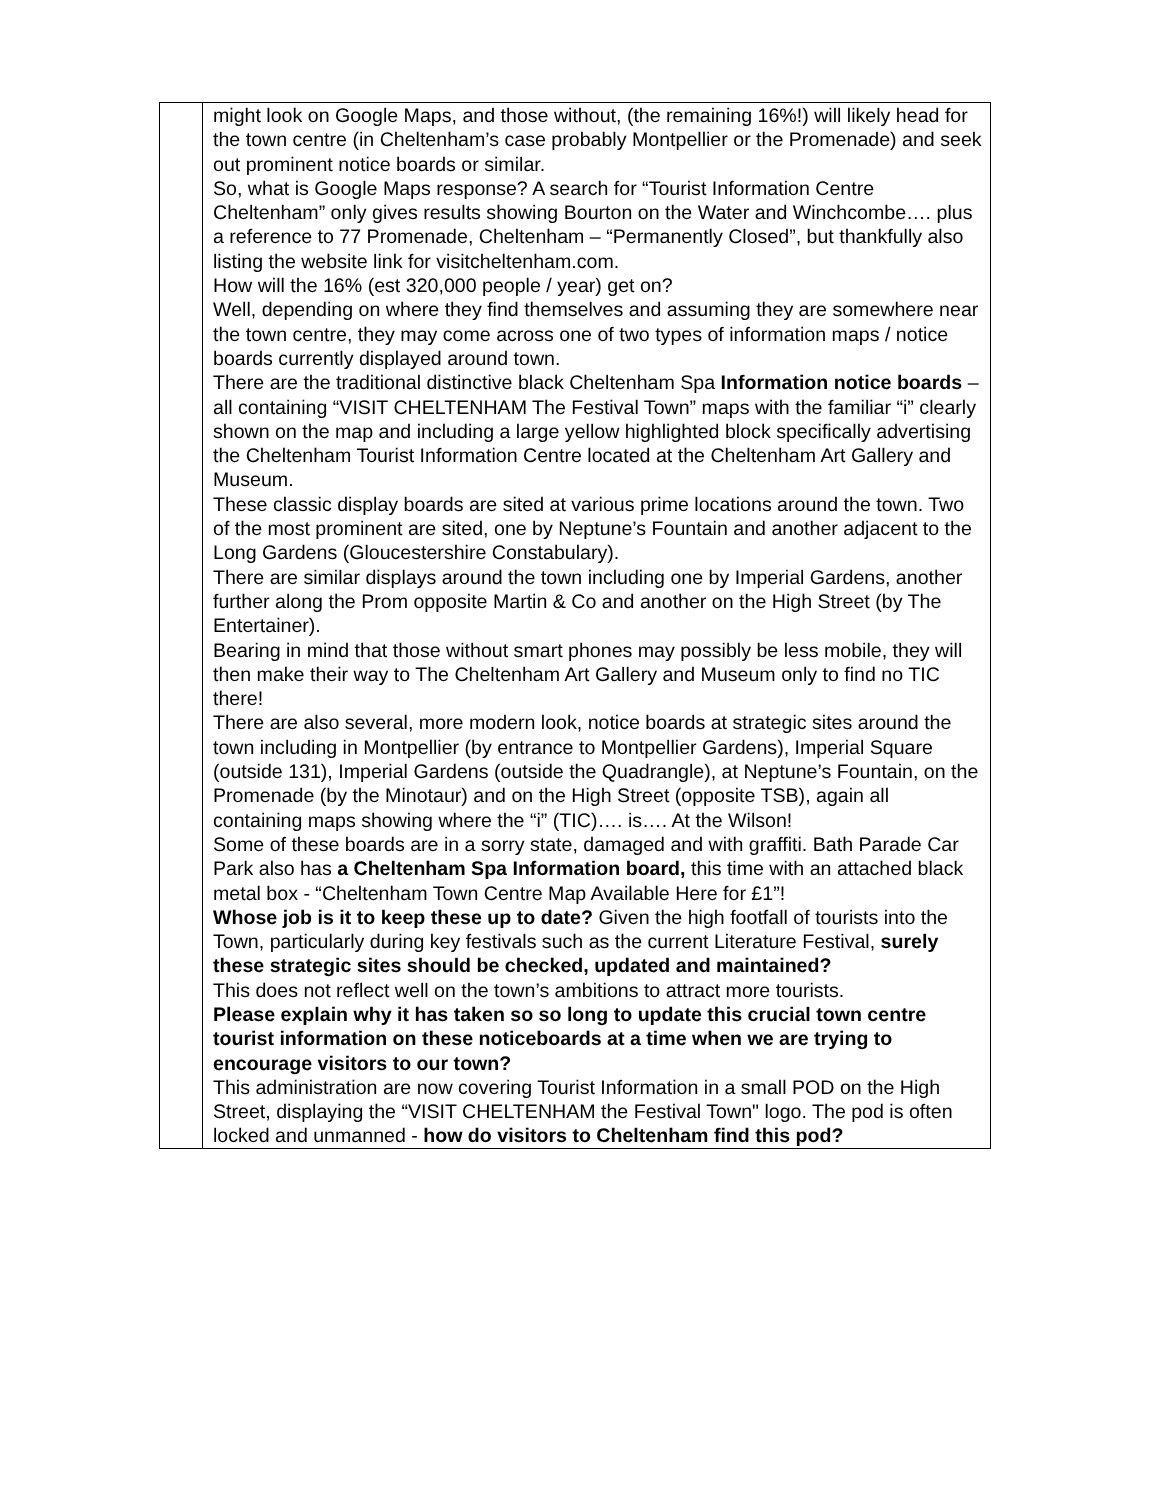| | might look on Google Maps, and those without, (the remaining 16%!) will likely head for the town centre (in Cheltenham’s case probably Montpellier or the Promenade) and seek out prominent notice boards or similar. So, what is Google Maps response? A search for “Tourist Information Centre Cheltenham” only gives results showing Bourton on the Water and Winchcombe…. plus a reference to 77 Promenade, Cheltenham – “Permanently Closed”, but thankfully also listing the website link for visitcheltenham.com. How will the 16% (est 320,000 people / year) get on? Well, depending on where they find themselves and assuming they are somewhere near the town centre, they may come across one of two types of information maps / notice boards currently displayed around town. There are the traditional distinctive black Cheltenham Spa Information notice boards – all containing “VISIT CHELTENHAM The Festival Town” maps with the familiar “i” clearly shown on the map and including a large yellow highlighted block specifically advertising the Cheltenham Tourist Information Centre located at the Cheltenham Art Gallery and Museum. These classic display boards are sited at various prime locations around the town. Two of the most prominent are sited, one by Neptune’s Fountain and another adjacent to the Long Gardens (Gloucestershire Constabulary). There are similar displays around the town including one by Imperial Gardens, another further along the Prom opposite Martin & Co and another on the High Street (by The Entertainer). Bearing in mind that those without smart phones may possibly be less mobile, they will then make their way to The Cheltenham Art Gallery and Museum only to find no TIC there! There are also several, more modern look, notice boards at strategic sites around the town including in Montpellier (by entrance to Montpellier Gardens), Imperial Square (outside 131), Imperial Gardens (outside the Quadrangle), at Neptune’s Fountain, on the Promenade (by the Minotaur) and on the High Street (opposite TSB), again all containing maps showing where the “i” (TIC)…. is…. At the Wilson! Some of these boards are in a sorry state, damaged and with graffiti. Bath Parade Car Park also has a Cheltenham Spa Information board, this time with an attached black metal box - “Cheltenham Town Centre Map Available Here for £1”! Whose job is it to keep these up to date? Given the high footfall of tourists into the Town, particularly during key festivals such as the current Literature Festival, surely these strategic sites should be checked, updated and maintained? This does not reflect well on the town’s ambitions to attract more tourists. Please explain why it has taken so so long to update this crucial town centre tourist information on these noticeboards at a time when we are trying to encourage visitors to our town? This administration are now covering Tourist Information in a small POD on the High Street, displaying the “VISIT CHELTENHAM the Festival Town" logo. The pod is often locked and unmanned - how do visitors to Cheltenham find this pod? |